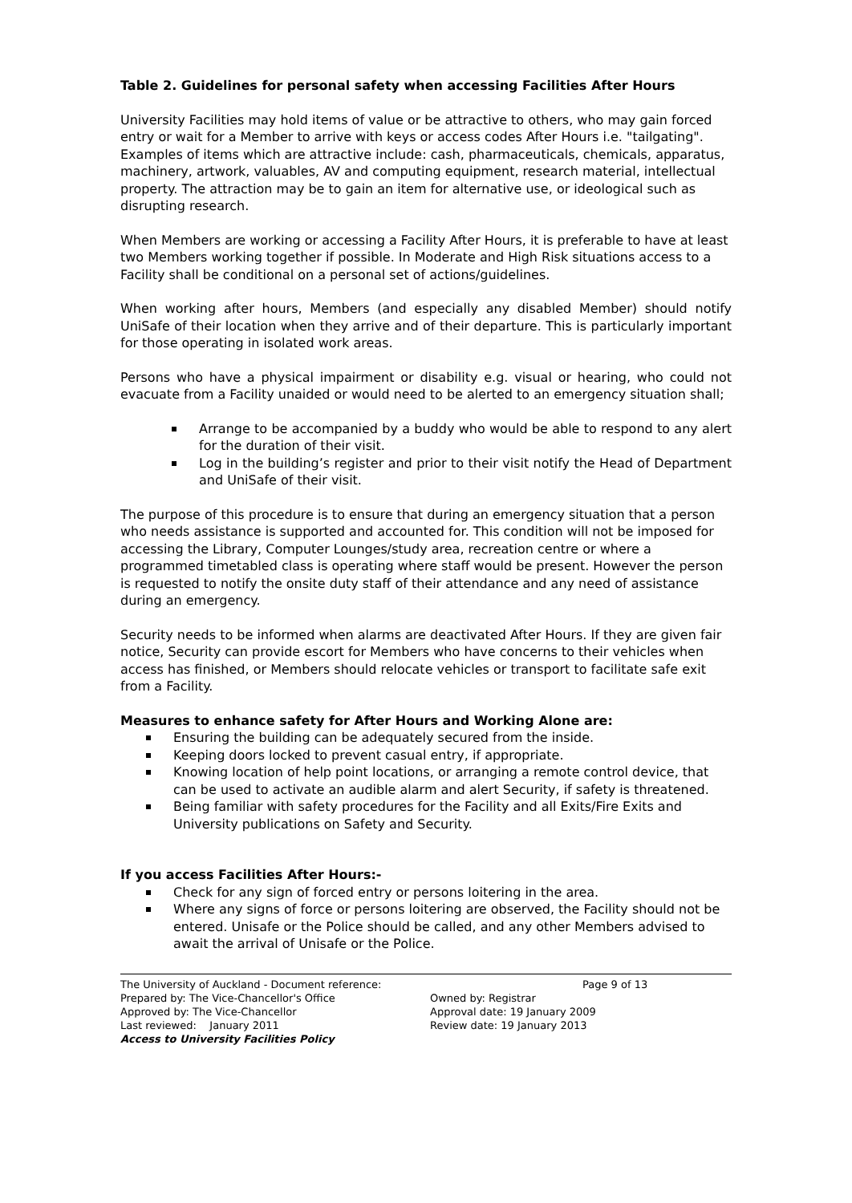Table 2. Guidelines for personal safety when accessing Facilities After Hours
University Facilities may hold items of value or be attractive to others, who may gain forced entry or wait for a Member to arrive with keys or access codes After Hours i.e. "tailgating". Examples of items which are attractive include: cash, pharmaceuticals, chemicals, apparatus, machinery, artwork, valuables, AV and computing equipment, research material, intellectual property. The attraction may be to gain an item for alternative use, or ideological such as disrupting research.
When Members are working or accessing a Facility After Hours, it is preferable to have at least two Members working together if possible. In Moderate and High Risk situations access to a Facility shall be conditional on a personal set of actions/guidelines.
When working after hours, Members (and especially any disabled Member) should notify UniSafe of their location when they arrive and of their departure. This is particularly important for those operating in isolated work areas.
Persons who have a physical impairment or disability e.g. visual or hearing, who could not evacuate from a Facility unaided or would need to be alerted to an emergency situation shall;
Arrange to be accompanied by a buddy who would be able to respond to any alert for the duration of their visit.
Log in the building’s register and prior to their visit notify the Head of Department and UniSafe of their visit.
The purpose of this procedure is to ensure that during an emergency situation that a person who needs assistance is supported and accounted for. This condition will not be imposed for accessing the Library, Computer Lounges/study area, recreation centre or where a programmed timetabled class is operating where staff would be present. However the person is requested to notify the onsite duty staff of their attendance and any need of assistance during an emergency.
Security needs to be informed when alarms are deactivated After Hours. If they are given fair notice, Security can provide escort for Members who have concerns to their vehicles when access has finished, or Members should relocate vehicles or transport to facilitate safe exit from a Facility.
Measures to enhance safety for After Hours and Working Alone are:
Ensuring the building can be adequately secured from the inside.
Keeping doors locked to prevent casual entry, if appropriate.
Knowing location of help point locations, or arranging a remote control device, that can be used to activate an audible alarm and alert Security, if safety is threatened.
Being familiar with safety procedures for the Facility and all Exits/Fire Exits and University publications on Safety and Security.
If you access Facilities After Hours:-
Check for any sign of forced entry or persons loitering in the area.
Where any signs of force or persons loitering are observed, the Facility should not be entered. Unisafe or the Police should be called, and any other Members advised to await the arrival of Unisafe or the Police.
The University of Auckland - Document reference: Page 9 of 13
Prepared by: The Vice-Chancellor's Office Owned by: Registrar
Approved by: The Vice-Chancellor Approval date: 19 January 2009
Last reviewed: January 2011 Review date: 19 January 2013
Access to University Facilities Policy